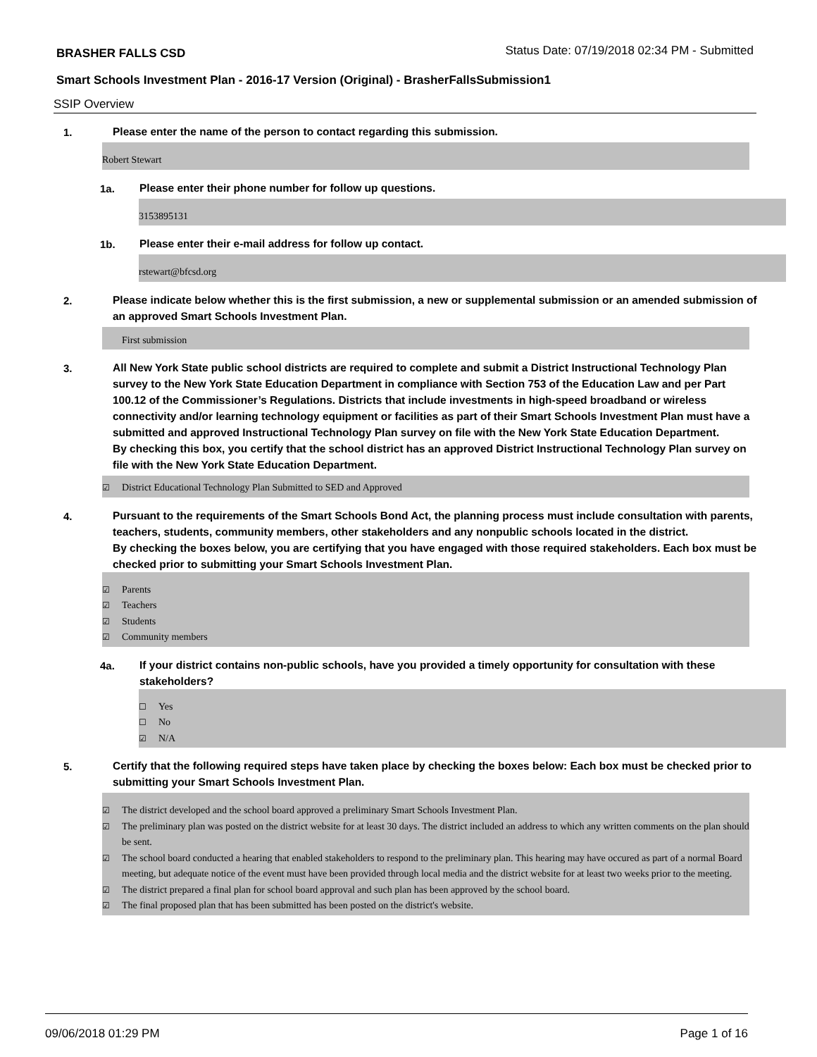BRASHER FALLS CSD
Status Date: 07/19/2018 02:34 PM - Submitted
Smart Schools Investment Plan - 2016-17 Version (Original) - BrasherFallsSubmission1
SSIP Overview
1.
Please enter the name of the person to contact regarding this submission.
Robert Stewart
1a.
Please enter their phone number for follow up questions.
3153895131
1b.
Please enter their e-mail address for follow up contact.
rstewart@bfcsd.org
2.
Please indicate below whether this is the first submission, a new or supplemental submission or an amended submission of an approved Smart Schools Investment Plan.
First submission
3.
All New York State public school districts are required to complete and submit a District Instructional Technology Plan survey to the New York State Education Department in compliance with Section 753 of the Education Law and per Part 100.12 of the Commissioner’s Regulations. Districts that include investments in high-speed broadband or wireless connectivity and/or learning technology equipment or facilities as part of their Smart Schools Investment Plan must have a submitted and approved Instructional Technology Plan survey on file with the New York State Education Department.
By checking this box, you certify that the school district has an approved District Instructional Technology Plan survey on file with the New York State Education Department.
☑ District Educational Technology Plan Submitted to SED and Approved
4.
Pursuant to the requirements of the Smart Schools Bond Act, the planning process must include consultation with parents, teachers, students, community members, other stakeholders and any nonpublic schools located in the district.
By checking the boxes below, you are certifying that you have engaged with those required stakeholders. Each box must be checked prior to submitting your Smart Schools Investment Plan.
☑ Parents
☑ Teachers
☑ Students
☑ Community members
4a.
If your district contains non-public schools, have you provided a timely opportunity for consultation with these stakeholders?
☐ Yes
☐ No
☑ N/A
5.
Certify that the following required steps have taken place by checking the boxes below: Each box must be checked prior to submitting your Smart Schools Investment Plan.
☑ The district developed and the school board approved a preliminary Smart Schools Investment Plan.
☑ The preliminary plan was posted on the district website for at least 30 days. The district included an address to which any written comments on the plan should be sent.
☑ The school board conducted a hearing that enabled stakeholders to respond to the preliminary plan. This hearing may have occured as part of a normal Board meeting, but adequate notice of the event must have been provided through local media and the district website for at least two weeks prior to the meeting.
☑ The district prepared a final plan for school board approval and such plan has been approved by the school board.
☑ The final proposed plan that has been submitted has been posted on the district's website.
09/06/2018 01:29 PM Page 1 of 16